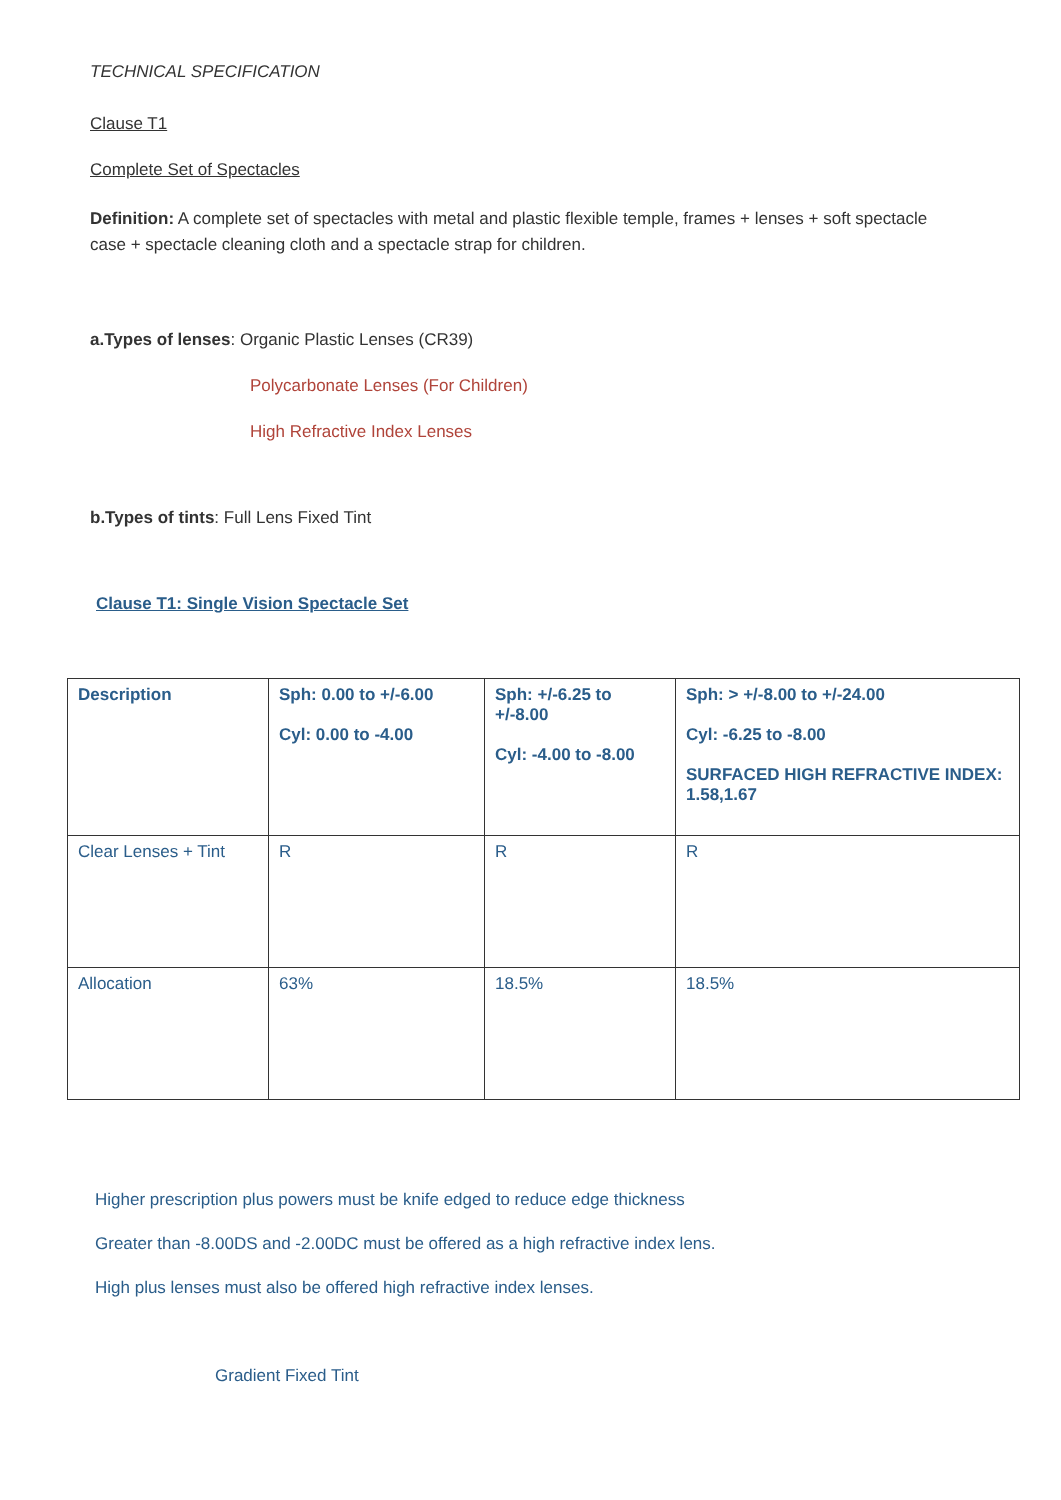TECHNICAL SPECIFICATION
Clause T1
Complete Set of Spectacles
Definition: A complete set of spectacles with metal and plastic flexible temple, frames + lenses + soft spectacle case + spectacle cleaning cloth and a spectacle strap for children.
a.Types of lenses: Organic Plastic Lenses (CR39)
Polycarbonate Lenses (For Children)
High Refractive Index Lenses
b.Types of tints: Full Lens Fixed Tint
Clause T1: Single Vision Spectacle Set
| Description | Sph: 0.00 to +/-6.00 Cyl: 0.00 to -4.00 | Sph: +/-6.25 to +/-8.00 Cyl: -4.00 to -8.00 | Sph: > +/-8.00 to +/-24.00 Cyl: -6.25 to -8.00 SURFACED HIGH REFRACTIVE INDEX: 1.58,1.67 |
| Clear Lenses + Tint | R | R | R |
| Allocation | 63% | 18.5% | 18.5% |
Higher prescription plus powers must be knife edged to reduce edge thickness
Greater than -8.00DS and -2.00DC must be offered as a high refractive index lens.
High plus lenses must also be offered high refractive index lenses.
Gradient Fixed Tint